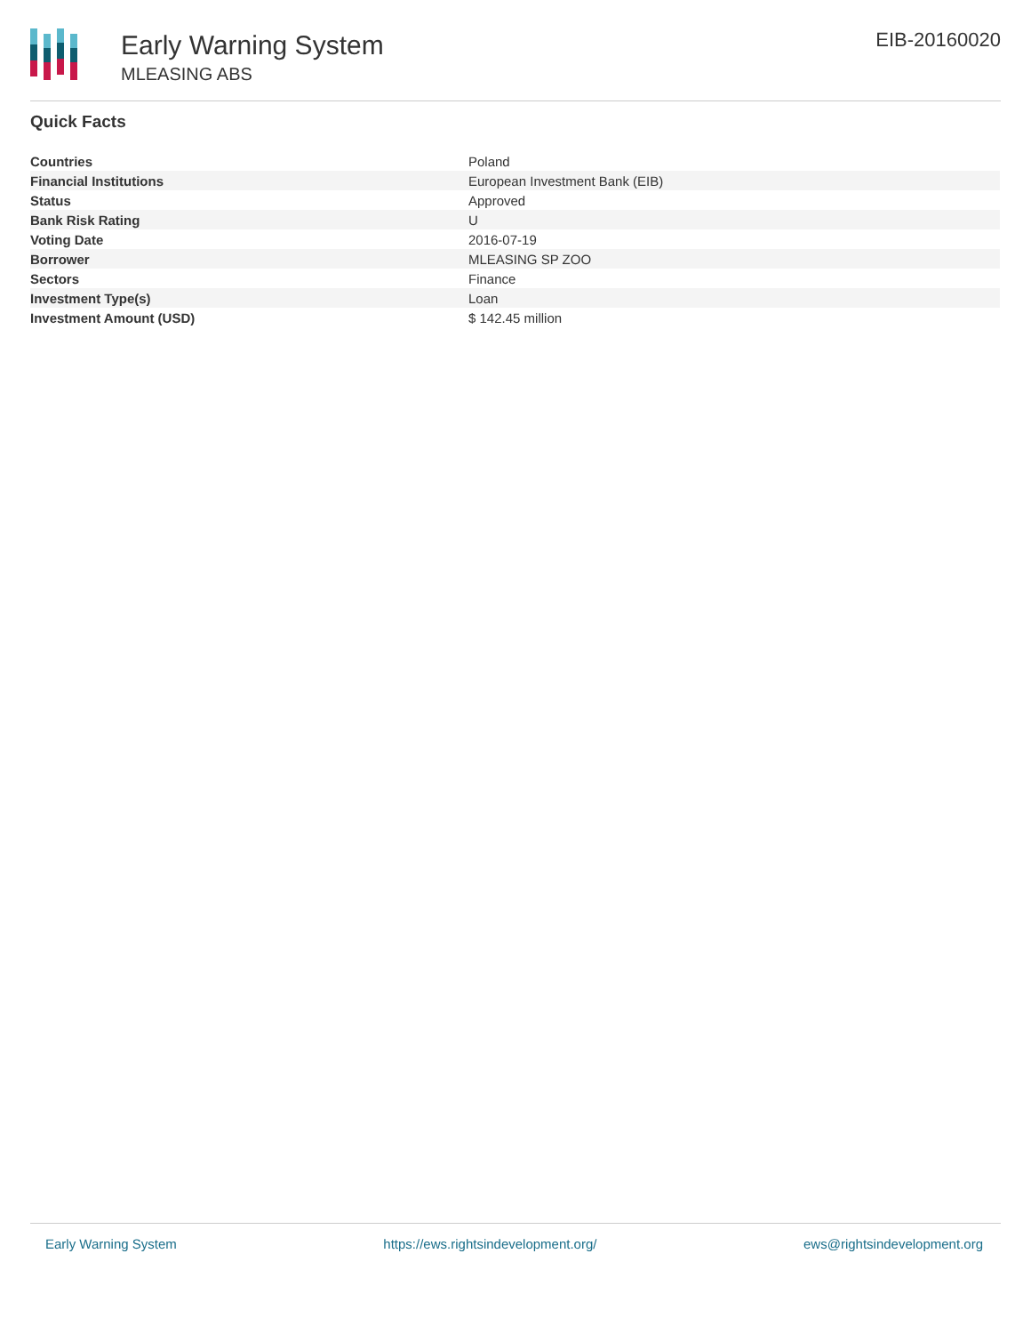Early Warning System
MLEASING ABS
EIB-20160020
Quick Facts
| Countries | Poland |
| Financial Institutions | European Investment Bank (EIB) |
| Status | Approved |
| Bank Risk Rating | U |
| Voting Date | 2016-07-19 |
| Borrower | MLEASING SP ZOO |
| Sectors | Finance |
| Investment Type(s) | Loan |
| Investment Amount (USD) | $ 142.45 million |
Early Warning System https://ews.rightsindevelopment.org/ ews@rightsindevelopment.org